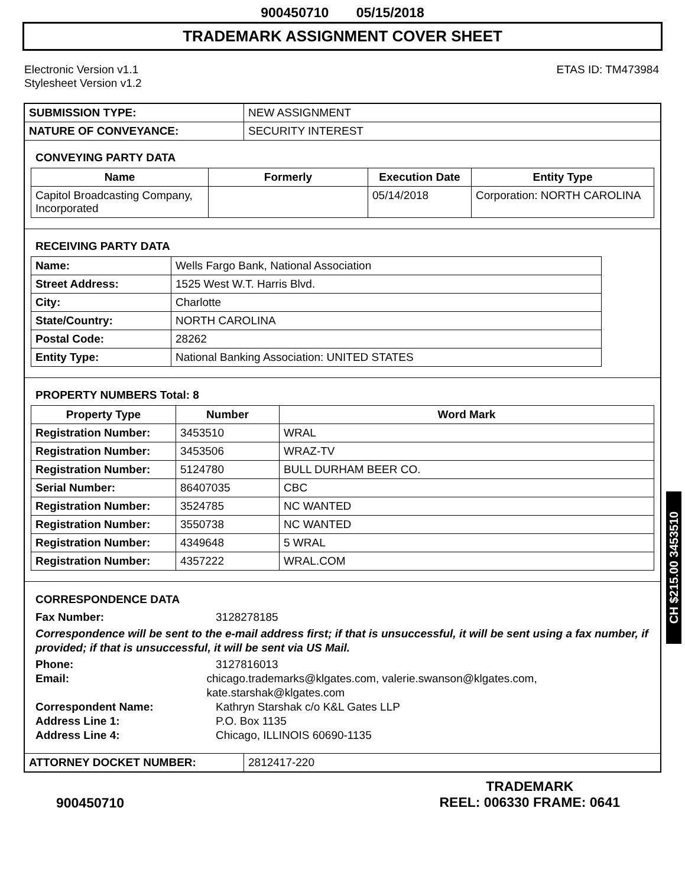900450710 05/15/2018
TRADEMARK ASSIGNMENT COVER SHEET
Electronic Version v1.1
Stylesheet Version v1.2
ETAS ID: TM473984
| SUBMISSION TYPE: | NEW ASSIGNMENT |
| NATURE OF CONVEYANCE: | SECURITY INTEREST |
CONVEYING PARTY DATA
| Name | Formerly | Execution Date | Entity Type |
| --- | --- | --- | --- |
| Capitol Broadcasting Company, Incorporated | | 05/14/2018 | Corporation: NORTH CAROLINA |
RECEIVING PARTY DATA
| Name: | Wells Fargo Bank, National Association |
| Street Address: | 1525 West W.T. Harris Blvd. |
| City: | Charlotte |
| State/Country: | NORTH CAROLINA |
| Postal Code: | 28262 |
| Entity Type: | National Banking Association: UNITED STATES |
PROPERTY NUMBERS Total: 8
| Property Type | Number | Word Mark |
| --- | --- | --- |
| Registration Number: | 3453510 | WRAL |
| Registration Number: | 3453506 | WRAZ-TV |
| Registration Number: | 5124780 | BULL DURHAM BEER CO. |
| Serial Number: | 86407035 | CBC |
| Registration Number: | 3524785 | NC WANTED |
| Registration Number: | 3550738 | NC WANTED |
| Registration Number: | 4349648 | 5 WRAL |
| Registration Number: | 4357222 | WRAL.COM |
CORRESPONDENCE DATA
Fax Number: 3128278185
Correspondence will be sent to the e-mail address first; if that is unsuccessful, it will be sent using a fax number, if provided; if that is unsuccessful, it will be sent via US Mail.
Phone: 3127816013
Email: chicago.trademarks@klgates.com, valerie.swanson@klgates.com, kate.starshak@klgates.com
Correspondent Name: Kathryn Starshak c/o K&L Gates LLP
Address Line 1: P.O. Box 1135
Address Line 4: Chicago, ILLINOIS 60690-1135
| ATTORNEY DOCKET NUMBER: | 2812417-220 |
900450710
TRADEMARK
REEL: 006330 FRAME: 0641
CH $215.00 3453510